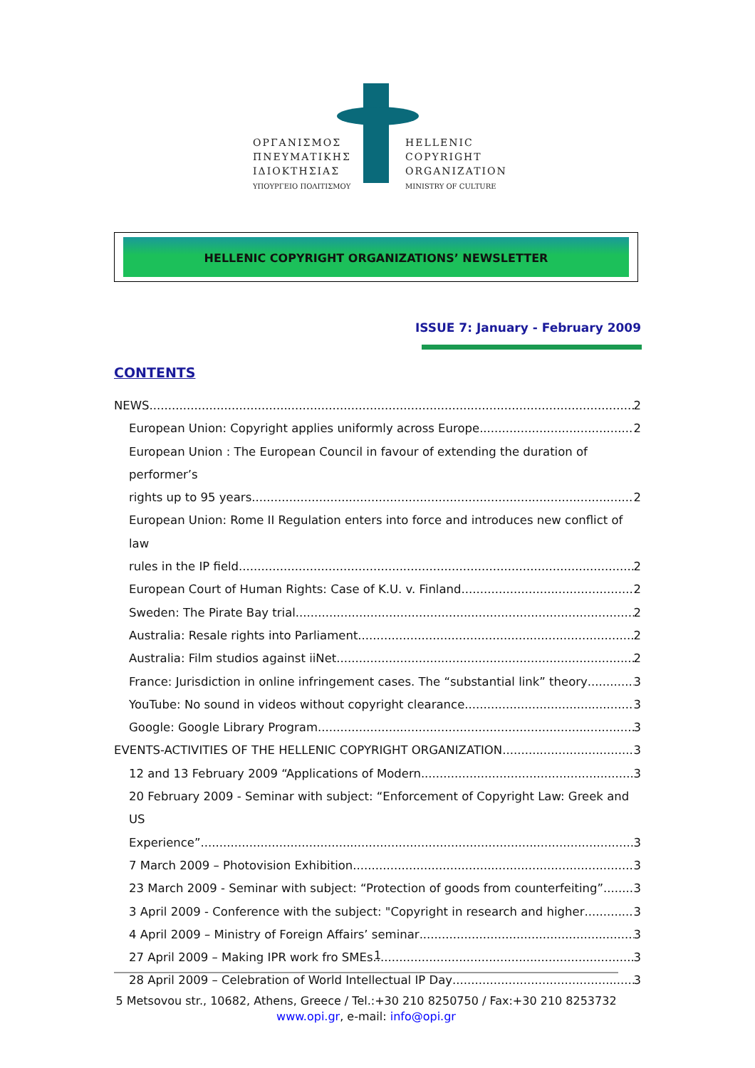ΟΡΓΑΝΙΣΜΟΣ
ΠΝΕΥΜΑΤΙΚΗΣ
ΙΔΙΟΚΤΗΣΙΑΣ
ΥΠΟΥΡΓΕΙΟ ΠΟΛΙΤΙΣΜΟΥ
HELLENIC
COPYRIGHT
ORGANIZATION
MINISTRY OF CULTURE
HELLENIC COPYRIGHT ORGANIZATIONS’ NEWSLETTER
ISSUE 7: January - February 2009
CONTENTS
NEWS 2
European Union: Copyright applies uniformly across Europe 2
European Union : The European Council in favour of extending the duration of performer’s
rights up to 95 years. 2
European Union: Rome II Regulation enters into force and introduces new conflict of law
rules in the IP field. 2
European Court of Human Rights: Case of K.U. v. Finland 2
Sweden: The Pirate Bay trial 2
Australia: Resale rights into Parliament 2
Australia: Film studios against iiNet 2
France: Jurisdiction in online infringement cases. The “substantial link” theory 3
YouTube: No sound in videos without copyright clearance 3
Google: Google Library Program 3
EVENTS-ACTIVITIES OF THE HELLENIC COPYRIGHT ORGANIZATION 3
12 and 13 February 2009 “Applications of Modern 3
20 February 2009 - Seminar with subject: “Enforcement of Copyright Law: Greek and US
Experience” 3
7 March 2009 – Photovision Exhibition 3
23 March 2009 - Seminar with subject: “Protection of goods from counterfeiting” 3
3 April 2009 - Conference with the subject: "Copyright in research and higher 3
4 April 2009 – Ministry of Foreign Affairs’ seminar 3
27 April 2009 – Making IPR work fro SMEs 3
28 April 2009 – Celebration of World Intellectual IP Day 3
1
5 Metsovou str., 10682, Athens, Greece / Tel.:+30 210 8250750 / Fax:+30 210 8253732
www.opi.gr, e-mail: info@opi.gr